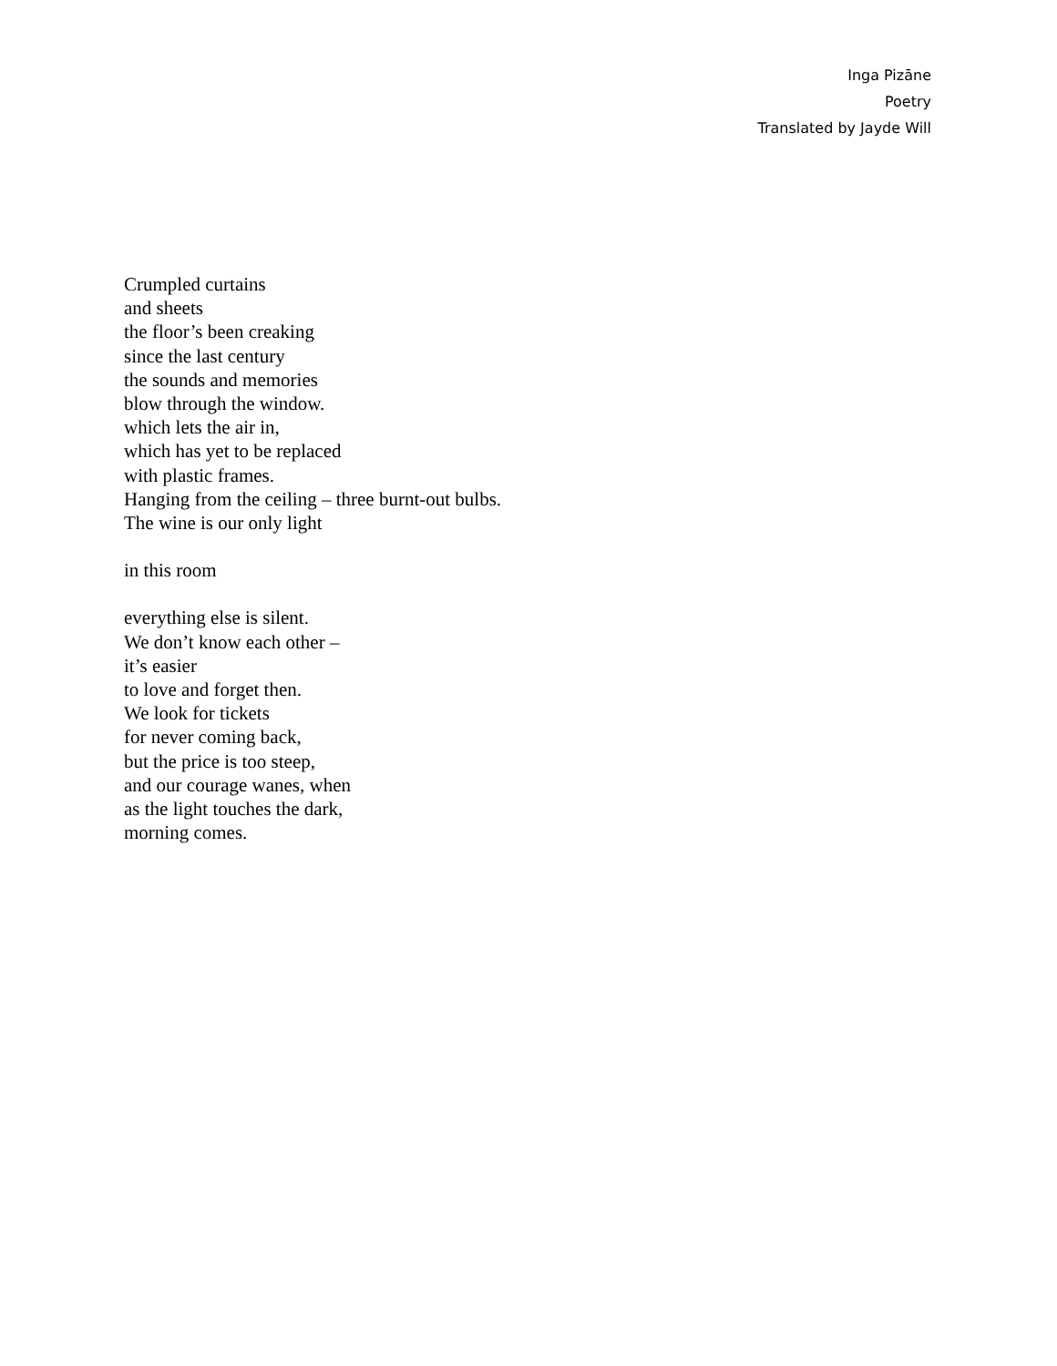Inga Pizāne
Poetry
Translated by Jayde Will
Crumpled curtains
and sheets
the floor’s been creaking
since the last century
the sounds and memories
blow through the window.
which lets the air in,
which has yet to be replaced
with plastic frames.
Hanging from the ceiling – three burnt-out bulbs.
The wine is our only light
in this room
everything else is silent.
We don’t know each other –
it’s easier
to love and forget then.
We look for tickets
for never coming back,
but the price is too steep,
and our courage wanes, when
as the light touches the dark,
morning comes.